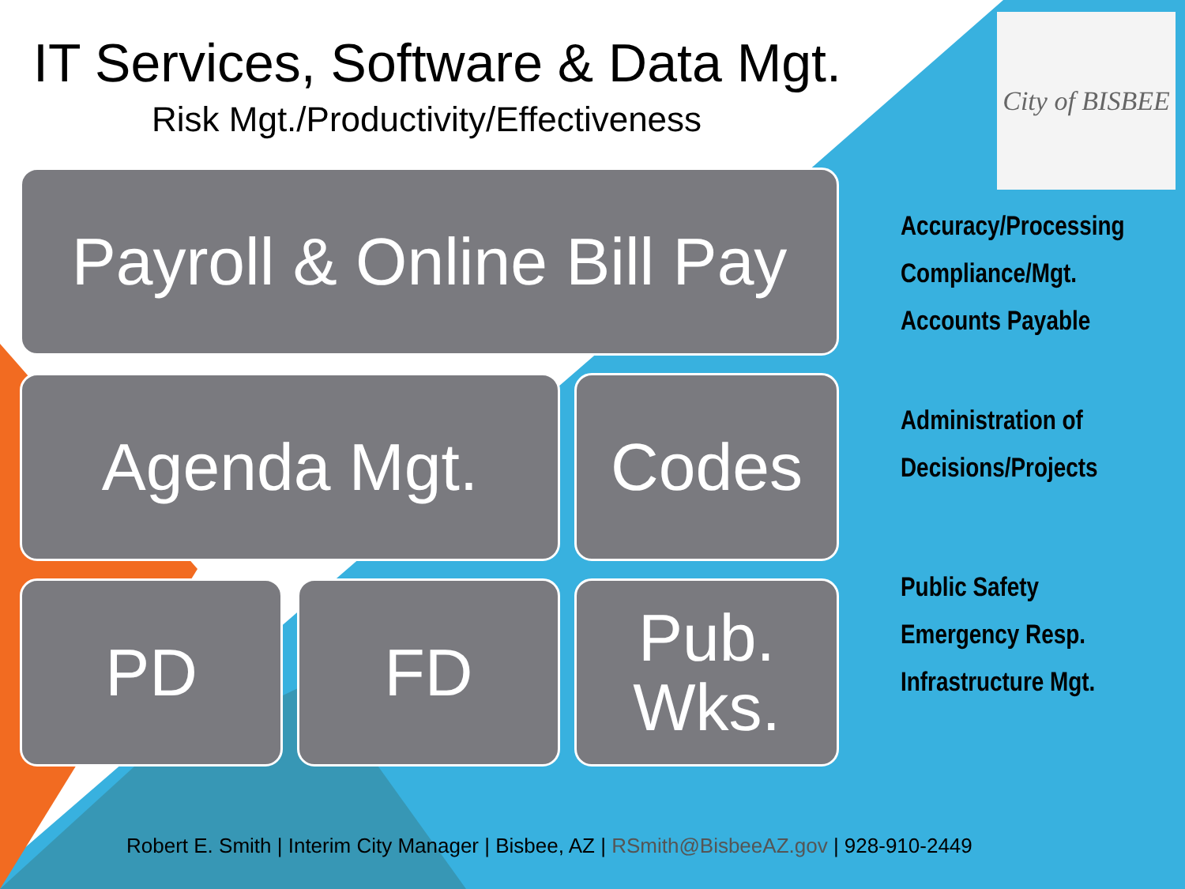IT Services, Software & Data Mgt.
Risk Mgt./Productivity/Effectiveness
City of BISBEE
Payroll & Online Bill Pay
Agenda Mgt.
Codes
PD
FD
Pub.
Wks.
Accuracy/Processing
Compliance/Mgt.
Accounts Payable
Administration of
Decisions/Projects
Public Safety
Emergency Resp.
Infrastructure Mgt.
Robert E. Smith | Interim City Manager | Bisbee, AZ | RSmith@BisbeeAZ.gov | 928-910-2449